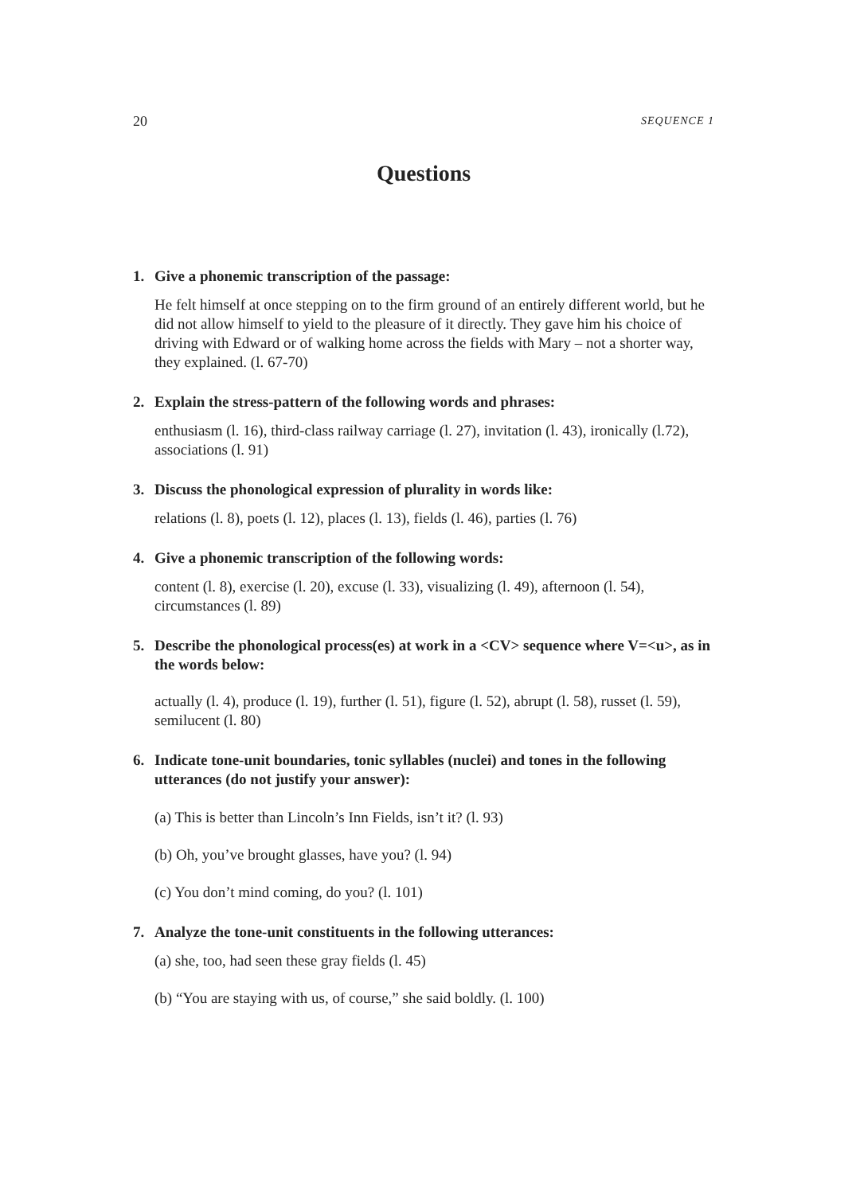20 SEQUENCE 1
Questions
1. Give a phonemic transcription of the passage:
He felt himself at once stepping on to the firm ground of an entirely different world, but he did not allow himself to yield to the pleasure of it directly. They gave him his choice of driving with Edward or of walking home across the fields with Mary – not a shorter way, they explained. (l. 67-70)
2. Explain the stress-pattern of the following words and phrases:
enthusiasm (l. 16), third-class railway carriage (l. 27), invitation (l. 43), ironically (l.72), associations (l. 91)
3. Discuss the phonological expression of plurality in words like:
relations (l. 8), poets (l. 12), places (l. 13), fields (l. 46), parties (l. 76)
4. Give a phonemic transcription of the following words:
content (l. 8), exercise (l. 20), excuse (l. 33), visualizing (l. 49), afternoon (l. 54), circumstances (l. 89)
5. Describe the phonological process(es) at work in a <CV> sequence where V=<u>, as in the words below:
actually (l. 4), produce (l. 19), further (l. 51), figure (l. 52), abrupt (l. 58), russet (l. 59), semilucent (l. 80)
6. Indicate tone-unit boundaries, tonic syllables (nuclei) and tones in the following utterances (do not justify your answer):
(a) This is better than Lincoln’s Inn Fields, isn’t it? (l. 93)
(b) Oh, you’ve brought glasses, have you? (l. 94)
(c) You don’t mind coming, do you? (l. 101)
7. Analyze the tone-unit constituents in the following utterances:
(a) she, too, had seen these gray fields (l. 45)
(b) “You are staying with us, of course,” she said boldly. (l. 100)